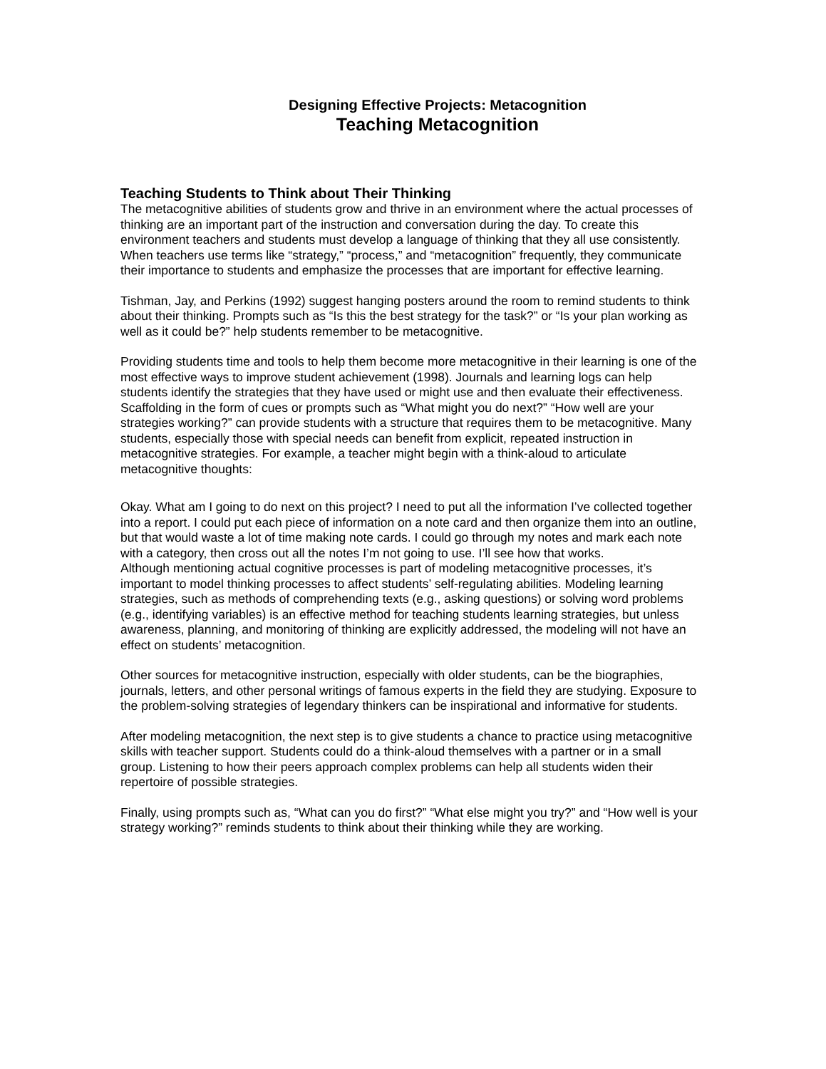Designing Effective Projects: Metacognition
Teaching Metacognition
Teaching Students to Think about Their Thinking
The metacognitive abilities of students grow and thrive in an environment where the actual processes of thinking are an important part of the instruction and conversation during the day. To create this environment teachers and students must develop a language of thinking that they all use consistently. When teachers use terms like “strategy,” “process,” and “metacognition” frequently, they communicate their importance to students and emphasize the processes that are important for effective learning.
Tishman, Jay, and Perkins (1992) suggest hanging posters around the room to remind students to think about their thinking. Prompts such as “Is this the best strategy for the task?” or “Is your plan working as well as it could be?” help students remember to be metacognitive.
Providing students time and tools to help them become more metacognitive in their learning is one of the most effective ways to improve student achievement (1998). Journals and learning logs can help students identify the strategies that they have used or might use and then evaluate their effectiveness. Scaffolding in the form of cues or prompts such as “What might you do next?” “How well are your strategies working?” can provide students with a structure that requires them to be metacognitive. Many students, especially those with special needs can benefit from explicit, repeated instruction in metacognitive strategies. For example, a teacher might begin with a think-aloud to articulate metacognitive thoughts:
Okay. What am I going to do next on this project? I need to put all the information I’ve collected together into a report. I could put each piece of information on a note card and then organize them into an outline, but that would waste a lot of time making note cards. I could go through my notes and mark each note with a category, then cross out all the notes I’m not going to use. I’ll see how that works.
Although mentioning actual cognitive processes is part of modeling metacognitive processes, it’s important to model thinking processes to affect students’ self-regulating abilities. Modeling learning strategies, such as methods of comprehending texts (e.g., asking questions) or solving word problems (e.g., identifying variables) is an effective method for teaching students learning strategies, but unless awareness, planning, and monitoring of thinking are explicitly addressed, the modeling will not have an effect on students’ metacognition.
Other sources for metacognitive instruction, especially with older students, can be the biographies, journals, letters, and other personal writings of famous experts in the field they are studying. Exposure to the problem-solving strategies of legendary thinkers can be inspirational and informative for students.
After modeling metacognition, the next step is to give students a chance to practice using metacognitive skills with teacher support. Students could do a think-aloud themselves with a partner or in a small group. Listening to how their peers approach complex problems can help all students widen their repertoire of possible strategies.
Finally, using prompts such as, “What can you do first?” “What else might you try?” and “How well is your strategy working?” reminds students to think about their thinking while they are working.